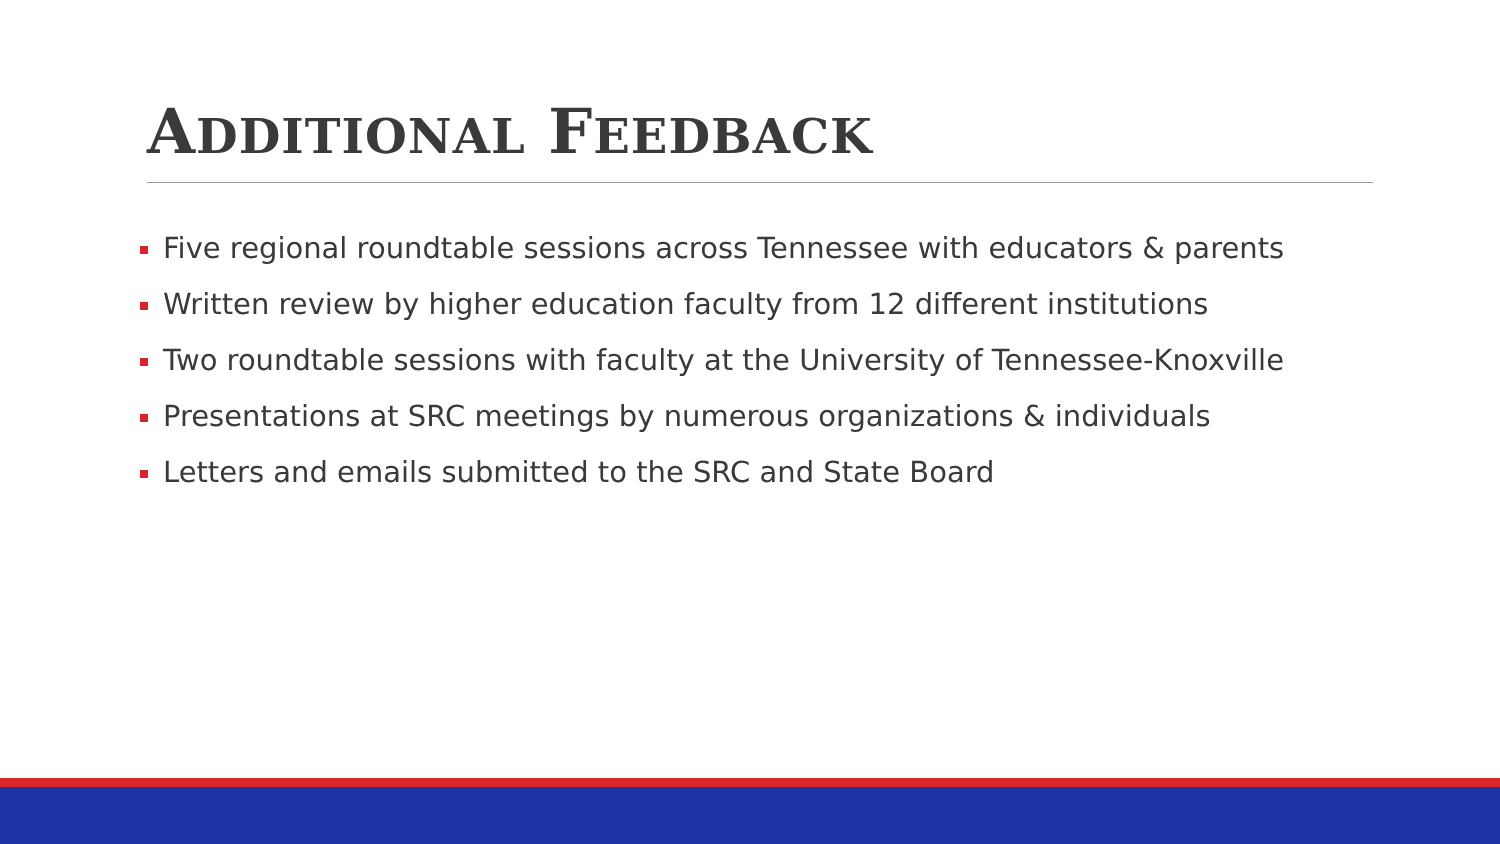ADDITIONAL FEEDBACK
Five regional roundtable sessions across Tennessee with educators & parents
Written review by higher education faculty from 12 different institutions
Two roundtable sessions with faculty at the University of Tennessee-Knoxville
Presentations at SRC meetings by numerous organizations & individuals
Letters and emails submitted to the SRC and State Board